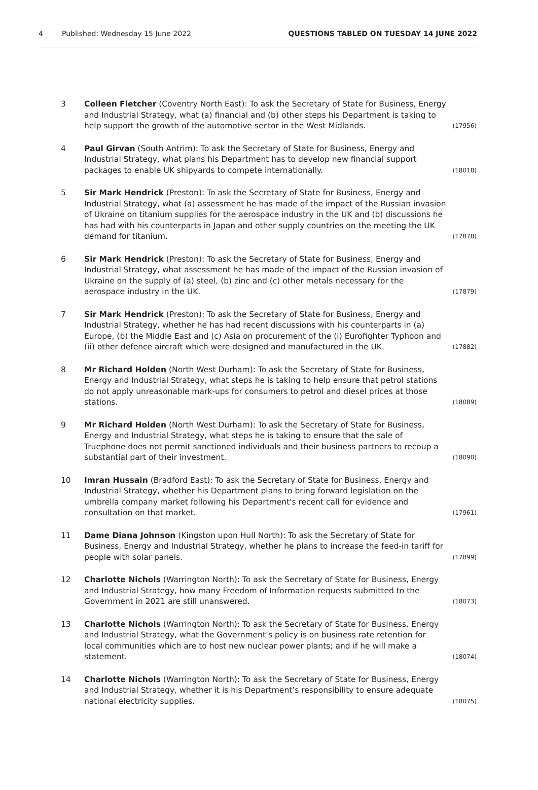4 Published: Wednesday 15 June 2022 QUESTIONS TABLED ON TUESDAY 14 JUNE 2022
3 Colleen Fletcher (Coventry North East): To ask the Secretary of State for Business, Energy and Industrial Strategy, what (a) financial and (b) other steps his Department is taking to help support the growth of the automotive sector in the West Midlands. (17956)
4 Paul Girvan (South Antrim): To ask the Secretary of State for Business, Energy and Industrial Strategy, what plans his Department has to develop new financial support packages to enable UK shipyards to compete internationally. (18018)
5 Sir Mark Hendrick (Preston): To ask the Secretary of State for Business, Energy and Industrial Strategy, what (a) assessment he has made of the impact of the Russian invasion of Ukraine on titanium supplies for the aerospace industry in the UK and (b) discussions he has had with his counterparts in Japan and other supply countries on the meeting the UK demand for titanium. (17878)
6 Sir Mark Hendrick (Preston): To ask the Secretary of State for Business, Energy and Industrial Strategy, what assessment he has made of the impact of the Russian invasion of Ukraine on the supply of (a) steel, (b) zinc and (c) other metals necessary for the aerospace industry in the UK. (17879)
7 Sir Mark Hendrick (Preston): To ask the Secretary of State for Business, Energy and Industrial Strategy, whether he has had recent discussions with his counterparts in (a) Europe, (b) the Middle East and (c) Asia on procurement of the (i) Eurofighter Typhoon and (ii) other defence aircraft which were designed and manufactured in the UK. (17882)
8 Mr Richard Holden (North West Durham): To ask the Secretary of State for Business, Energy and Industrial Strategy, what steps he is taking to help ensure that petrol stations do not apply unreasonable mark-ups for consumers to petrol and diesel prices at those stations. (18089)
9 Mr Richard Holden (North West Durham): To ask the Secretary of State for Business, Energy and Industrial Strategy, what steps he is taking to ensure that the sale of Truephone does not permit sanctioned individuals and their business partners to recoup a substantial part of their investment. (18090)
10 Imran Hussain (Bradford East): To ask the Secretary of State for Business, Energy and Industrial Strategy, whether his Department plans to bring forward legislation on the umbrella company market following his Department's recent call for evidence and consultation on that market. (17961)
11 Dame Diana Johnson (Kingston upon Hull North): To ask the Secretary of State for Business, Energy and Industrial Strategy, whether he plans to increase the feed-in tariff for people with solar panels. (17899)
12 Charlotte Nichols (Warrington North): To ask the Secretary of State for Business, Energy and Industrial Strategy, how many Freedom of Information requests submitted to the Government in 2021 are still unanswered. (18073)
13 Charlotte Nichols (Warrington North): To ask the Secretary of State for Business, Energy and Industrial Strategy, what the Government’s policy is on business rate retention for local communities which are to host new nuclear power plants; and if he will make a statement. (18074)
14 Charlotte Nichols (Warrington North): To ask the Secretary of State for Business, Energy and Industrial Strategy, whether it is his Department’s responsibility to ensure adequate national electricity supplies. (18075)